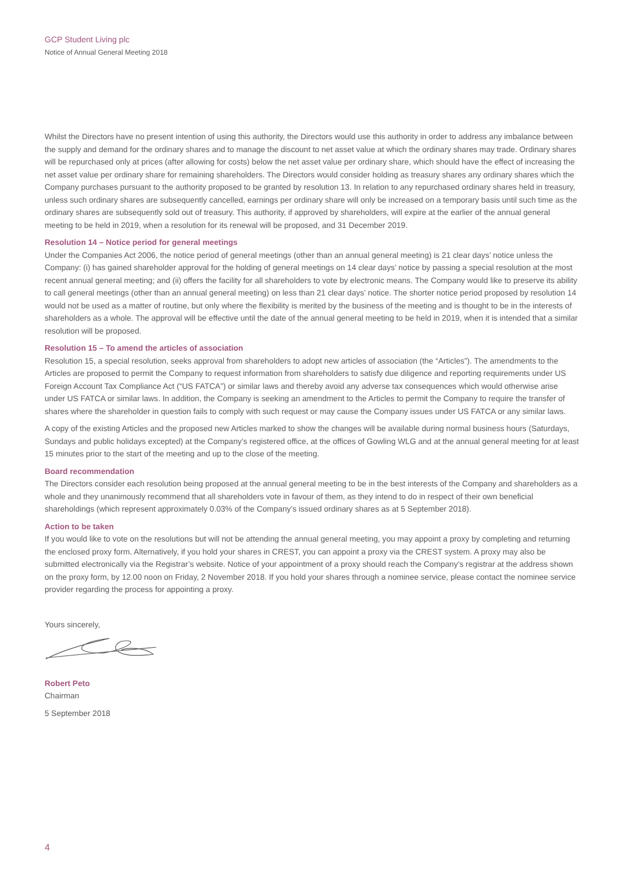GCP Student Living plc
Notice of Annual General Meeting 2018
Whilst the Directors have no present intention of using this authority, the Directors would use this authority in order to address any imbalance between the supply and demand for the ordinary shares and to manage the discount to net asset value at which the ordinary shares may trade. Ordinary shares will be repurchased only at prices (after allowing for costs) below the net asset value per ordinary share, which should have the effect of increasing the net asset value per ordinary share for remaining shareholders. The Directors would consider holding as treasury shares any ordinary shares which the Company purchases pursuant to the authority proposed to be granted by resolution 13. In relation to any repurchased ordinary shares held in treasury, unless such ordinary shares are subsequently cancelled, earnings per ordinary share will only be increased on a temporary basis until such time as the ordinary shares are subsequently sold out of treasury. This authority, if approved by shareholders, will expire at the earlier of the annual general meeting to be held in 2019, when a resolution for its renewal will be proposed, and 31 December 2019.
Resolution 14 – Notice period for general meetings
Under the Companies Act 2006, the notice period of general meetings (other than an annual general meeting) is 21 clear days’ notice unless the Company: (i) has gained shareholder approval for the holding of general meetings on 14 clear days’ notice by passing a special resolution at the most recent annual general meeting; and (ii) offers the facility for all shareholders to vote by electronic means. The Company would like to preserve its ability to call general meetings (other than an annual general meeting) on less than 21 clear days’ notice. The shorter notice period proposed by resolution 14 would not be used as a matter of routine, but only where the flexibility is merited by the business of the meeting and is thought to be in the interests of shareholders as a whole. The approval will be effective until the date of the annual general meeting to be held in 2019, when it is intended that a similar resolution will be proposed.
Resolution 15 – To amend the articles of association
Resolution 15, a special resolution, seeks approval from shareholders to adopt new articles of association (the “Articles”). The amendments to the Articles are proposed to permit the Company to request information from shareholders to satisfy due diligence and reporting requirements under US Foreign Account Tax Compliance Act (“US FATCA”) or similar laws and thereby avoid any adverse tax consequences which would otherwise arise under US FATCA or similar laws. In addition, the Company is seeking an amendment to the Articles to permit the Company to require the transfer of shares where the shareholder in question fails to comply with such request or may cause the Company issues under US FATCA or any similar laws.
A copy of the existing Articles and the proposed new Articles marked to show the changes will be available during normal business hours (Saturdays, Sundays and public holidays excepted) at the Company’s registered office, at the offices of Gowling WLG and at the annual general meeting for at least 15 minutes prior to the start of the meeting and up to the close of the meeting.
Board recommendation
The Directors consider each resolution being proposed at the annual general meeting to be in the best interests of the Company and shareholders as a whole and they unanimously recommend that all shareholders vote in favour of them, as they intend to do in respect of their own beneficial shareholdings (which represent approximately 0.03% of the Company’s issued ordinary shares as at 5 September 2018).
Action to be taken
If you would like to vote on the resolutions but will not be attending the annual general meeting, you may appoint a proxy by completing and returning the enclosed proxy form. Alternatively, if you hold your shares in CREST, you can appoint a proxy via the CREST system. A proxy may also be submitted electronically via the Registrar’s website. Notice of your appointment of a proxy should reach the Company’s registrar at the address shown on the proxy form, by 12.00 noon on Friday, 2 November 2018. If you hold your shares through a nominee service, please contact the nominee service provider regarding the process for appointing a proxy.
Yours sincerely,
Robert Peto
Chairman
5 September 2018
4